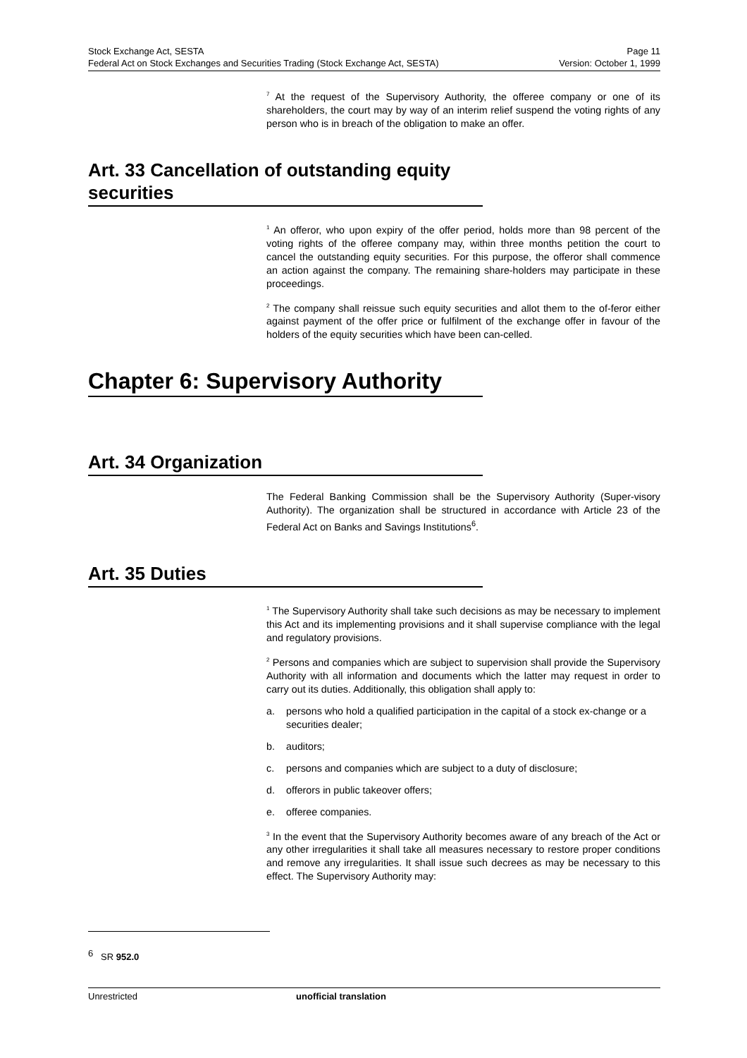Stock Exchange Act, SESTA Page 11
Federal Act on Stock Exchanges and Securities Trading (Stock Exchange Act, SESTA) Version: October 1, 1999
<sup>7</sup> At the request of the Supervisory Authority, the offeree company or one of its shareholders, the court may by way of an interim relief suspend the voting rights of any person who is in breach of the obligation to make an offer.
Art. 33 Cancellation of outstanding equity securities
<sup>1</sup> An offeror, who upon expiry of the offer period, holds more than 98 percent of the voting rights of the offeree company may, within three months petition the court to cancel the outstanding equity securities. For this purpose, the offeror shall commence an action against the company. The remaining share-holders may participate in these proceedings.
<sup>2</sup> The company shall reissue such equity securities and allot them to the of-feror either against payment of the offer price or fulfilment of the exchange offer in favour of the holders of the equity securities which have been can-celled.
Chapter 6: Supervisory Authority
Art. 34 Organization
The Federal Banking Commission shall be the Supervisory Authority (Super-visory Authority). The organization shall be structured in accordance with Article 23 of the Federal Act on Banks and Savings Institutions<sup>6</sup>.
Art. 35 Duties
<sup>1</sup> The Supervisory Authority shall take such decisions as may be necessary to implement this Act and its implementing provisions and it shall supervise compliance with the legal and regulatory provisions.
<sup>2</sup> Persons and companies which are subject to supervision shall provide the Supervisory Authority with all information and documents which the latter may request in order to carry out its duties. Additionally, this obligation shall apply to:
a. persons who hold a qualified participation in the capital of a stock ex-change or a securities dealer;
b. auditors;
c. persons and companies which are subject to a duty of disclosure;
d. offerors in public takeover offers;
e. offeree companies.
<sup>3</sup> In the event that the Supervisory Authority becomes aware of any breach of the Act or any other irregularities it shall take all measures necessary to restore proper conditions and remove any irregularities. It shall issue such decrees as may be necessary to this effect. The Supervisory Authority may:
<sup>6</sup> SR 952.0
Unrestricted unofficial translation